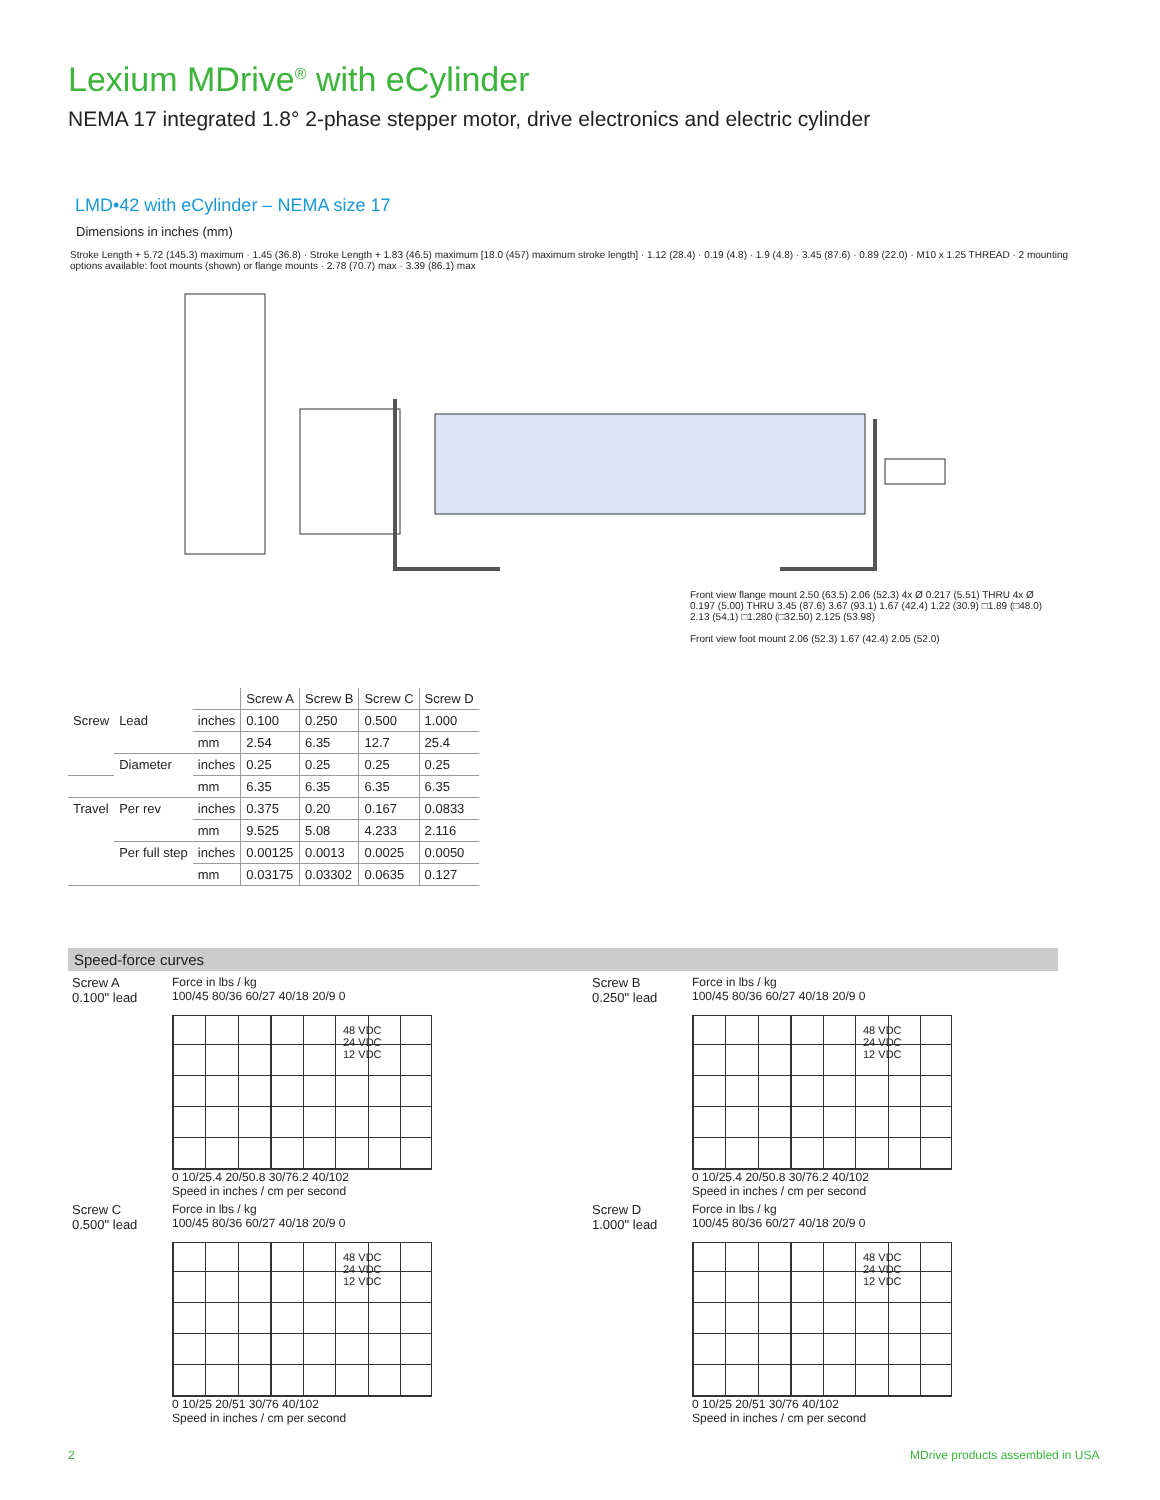Lexium MDrive<sup>®</sup> with eCylinder
NEMA 17 integrated 1.8° 2-phase stepper motor, drive electronics and electric cylinder
LMD•42 with eCylinder – NEMA size 17
Dimensions in inches (mm)
Stroke Length + 5.72 (145.3) maximum · 1.45 (36.8) · Stroke Length + 1.83 (46.5) maximum [18.0 (457) maximum stroke length] · 1.12 (28.4) · 0.19 (4.8) · 1.9 (4.8) · 3.45 (87.6) · 0.89 (22.0) · M10 x 1.25 THREAD · 2 mounting options available: foot mounts (shown) or flange mounts · 2.78 (70.7) max · 3.39 (86.1) max
Front view flange mount 2.50 (63.5) 2.06 (52.3) 4x Ø 0.217 (5.51) THRU 4x Ø 0.197 (5.00) THRU 3.45 (87.6) 3.67 (93.1) 1.67 (42.4) 1.22 (30.9) □1.89 (□48.0) 2.13 (54.1) □1.280 (□32.50) 2.125 (53.98)
Front view foot mount 2.06 (52.3) 1.67 (42.4) 2.05 (52.0)
| | | | Screw A | Screw B | Screw C | Screw D |
| Screw | Lead | inches | 0.100 | 0.250 | 0.500 | 1.000 |
| | | mm | 2.54 | 6.35 | 12.7 | 25.4 |
| | Diameter | inches | 0.25 | 0.25 | 0.25 | 0.25 |
| | | mm | 6.35 | 6.35 | 6.35 | 6.35 |
| Travel | Per rev | inches | 0.375 | 0.20 | 0.167 | 0.0833 |
| | | mm | 9.525 | 5.08 | 4.233 | 2.116 |
| | Per full step | inches | 0.00125 | 0.0013 | 0.0025 | 0.0050 |
| | | mm | 0.03175 | 0.03302 | 0.0635 | 0.127 |
Speed-force curves
Screw A
0.100" lead
Force in lbs / kg
100/45 80/36 60/27 40/18 20/9 0
48 VDC
24 VDC
12 VDC
0 10/25.4 20/50.8 30/76.2 40/102
Speed in inches / cm per second
Screw B
0.250" lead
Force in lbs / kg
100/45 80/36 60/27 40/18 20/9 0
48 VDC
24 VDC
12 VDC
0 10/25.4 20/50.8 30/76.2 40/102
Speed in inches / cm per second
Screw C
0.500" lead
Force in lbs / kg
100/45 80/36 60/27 40/18 20/9 0
48 VDC
24 VDC
12 VDC
0 10/25 20/51 30/76 40/102
Speed in inches / cm per second
Screw D
1.000" lead
Force in lbs / kg
100/45 80/36 60/27 40/18 20/9 0
48 VDC
24 VDC
12 VDC
0 10/25 20/51 30/76 40/102
Speed in inches / cm per second
2
MDrive products assembled in USA